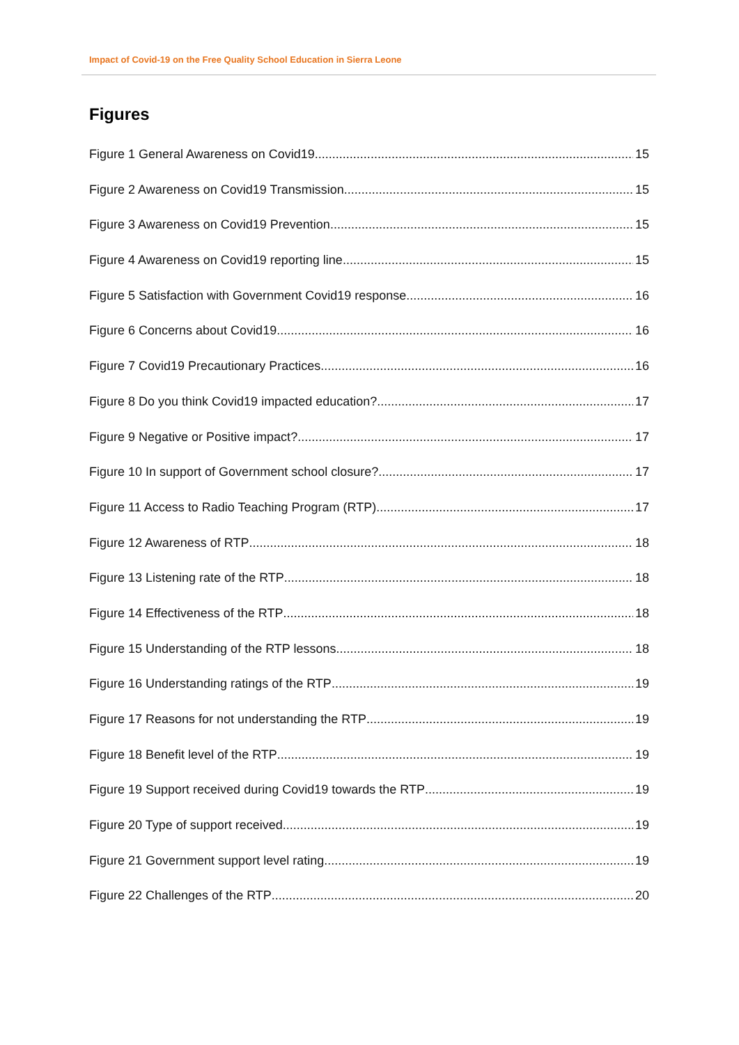Impact of Covid-19 on the Free Quality School Education in Sierra Leone
Figures
Figure 1 General Awareness on Covid19 15
Figure 2 Awareness on Covid19 Transmission 15
Figure 3 Awareness on Covid19 Prevention 15
Figure 4 Awareness on Covid19 reporting line 15
Figure 5 Satisfaction with Government Covid19 response 16
Figure 6 Concerns about Covid19 16
Figure 7 Covid19 Precautionary Practices 16
Figure 8 Do you think Covid19 impacted education? 17
Figure 9 Negative or Positive impact? 17
Figure 10 In support of Government school closure? 17
Figure 11 Access to Radio Teaching Program (RTP) 17
Figure 12 Awareness of RTP 18
Figure 13 Listening rate of the RTP 18
Figure 14 Effectiveness of the RTP 18
Figure 15 Understanding of the RTP lessons 18
Figure 16 Understanding ratings of the RTP 19
Figure 17 Reasons for not understanding the RTP 19
Figure 18 Benefit level of the RTP 19
Figure 19 Support received during Covid19 towards the RTP 19
Figure 20 Type of support received 19
Figure 21 Government support level rating 19
Figure 22 Challenges of the RTP 20